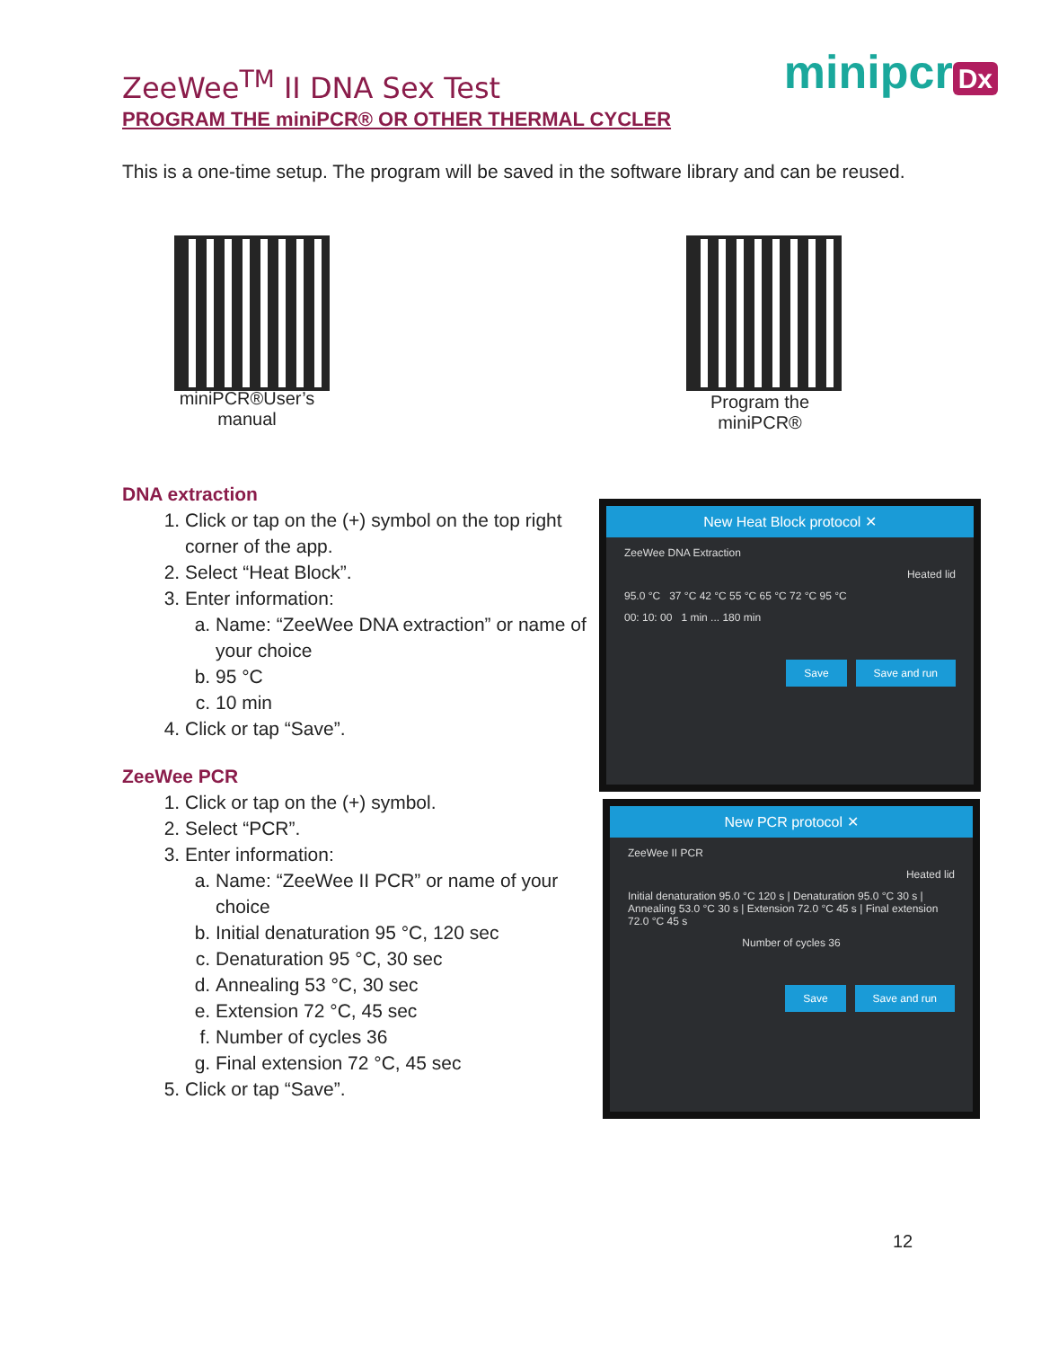ZeeWee<sup>TM</sup> II DNA Sex Test minipcr Dx
PROGRAM THE miniPCR® OR OTHER THERMAL CYCLER
This is a one-time setup. The program will be saved in the software library and can be reused.
miniPCR®User’s manual
Program the miniPCR®
DNA extraction
1. Click or tap on the (+) symbol on the top right corner of the app.
2. Select “Heat Block”.
3. Enter information:
a. Name: “ZeeWee DNA extraction” or name of your choice
b. 95 °C
c. 10 min
4. Click or tap “Save”.
ZeeWee PCR
1. Click or tap on the (+) symbol.
2. Select “PCR”.
3. Enter information:
a. Name: “ZeeWee II PCR” or name of your choice
b. Initial denaturation 95 °C, 120 sec
c. Denaturation 95 °C, 30 sec
d. Annealing 53 °C, 30 sec
e. Extension 72 °C, 45 sec
f. Number of cycles 36
g. Final extension 72 °C, 45 sec
5. Click or tap “Save”.
New Heat Block protocol ✕
ZeeWee DNA Extraction
Heated lid
95.0 °C 37 °C 42 °C 55 °C 65 °C 72 °C 95 °C
00: 10: 00 1 min ... 180 min
Save Save and run
New PCR protocol ✕
ZeeWee II PCR
Heated lid
Initial denaturation 95.0 °C 120 s | Denaturation 95.0 °C 30 s | Annealing 53.0 °C 30 s | Extension 72.0 °C 45 s | Final extension 72.0 °C 45 s
Number of cycles 36
Save Save and run
12